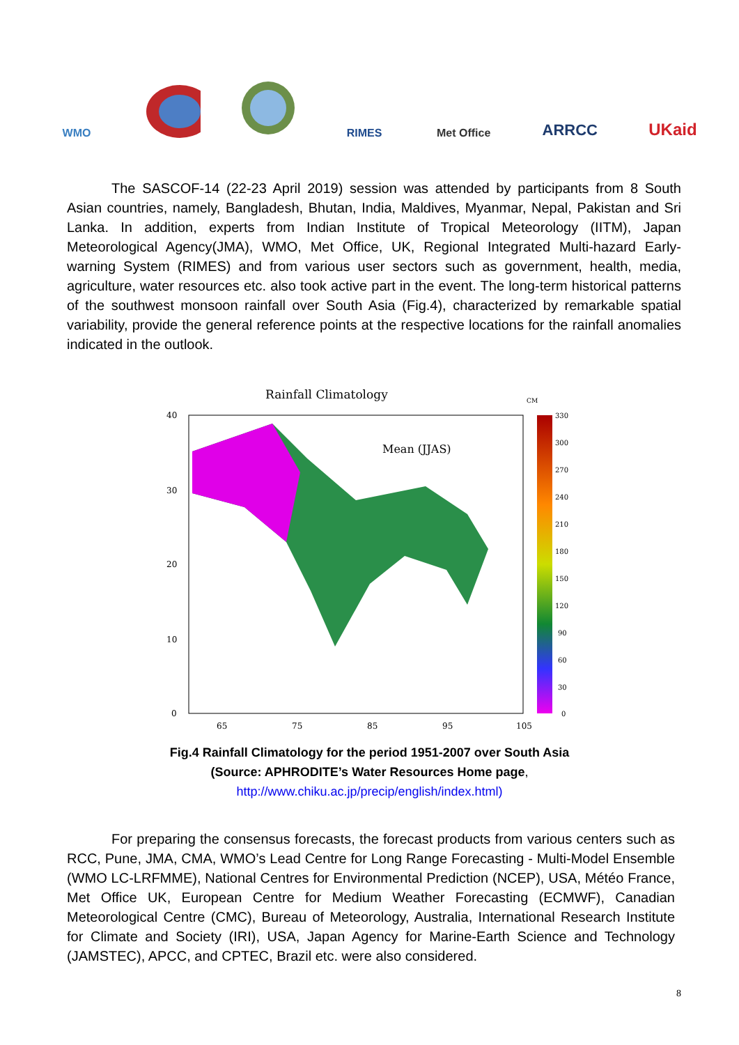WMO RIMES
Met Office
ARRCC UKaid
The SASCOF-14 (22-23 April 2019) session was attended by participants from 8 South Asian countries, namely, Bangladesh, Bhutan, India, Maldives, Myanmar, Nepal, Pakistan and Sri Lanka. In addition, experts from Indian Institute of Tropical Meteorology (IITM), Japan Meteorological Agency(JMA), WMO, Met Office, UK, Regional Integrated Multi-hazard Early-warning System (RIMES) and from various user sectors such as government, health, media, agriculture, water resources etc. also took active part in the event. The long-term historical patterns of the southwest monsoon rainfall over South Asia (Fig.4), characterized by remarkable spatial variability, provide the general reference points at the respective locations for the rainfall anomalies indicated in the outlook.
Rainfall Climatology
CM
Mean (JJAS)
40
30
20
10
0
65
75
85
95
105
330
300
270
240
210
180
150
120
90
60
30
0
Fig.4 Rainfall Climatology for the period 1951-2007 over South Asia
(Source: APHRODITE’s Water Resources Home page,
http://www.chiku.ac.jp/precip/english/index.html)
For preparing the consensus forecasts, the forecast products from various centers such as RCC, Pune, JMA, CMA, WMO’s Lead Centre for Long Range Forecasting - Multi-Model Ensemble (WMO LC-LRFMME), National Centres for Environmental Prediction (NCEP), USA, Météo France, Met Office UK, European Centre for Medium Weather Forecasting (ECMWF), Canadian Meteorological Centre (CMC), Bureau of Meteorology, Australia, International Research Institute for Climate and Society (IRI), USA, Japan Agency for Marine-Earth Science and Technology (JAMSTEC), APCC, and CPTEC, Brazil etc. were also considered.
8